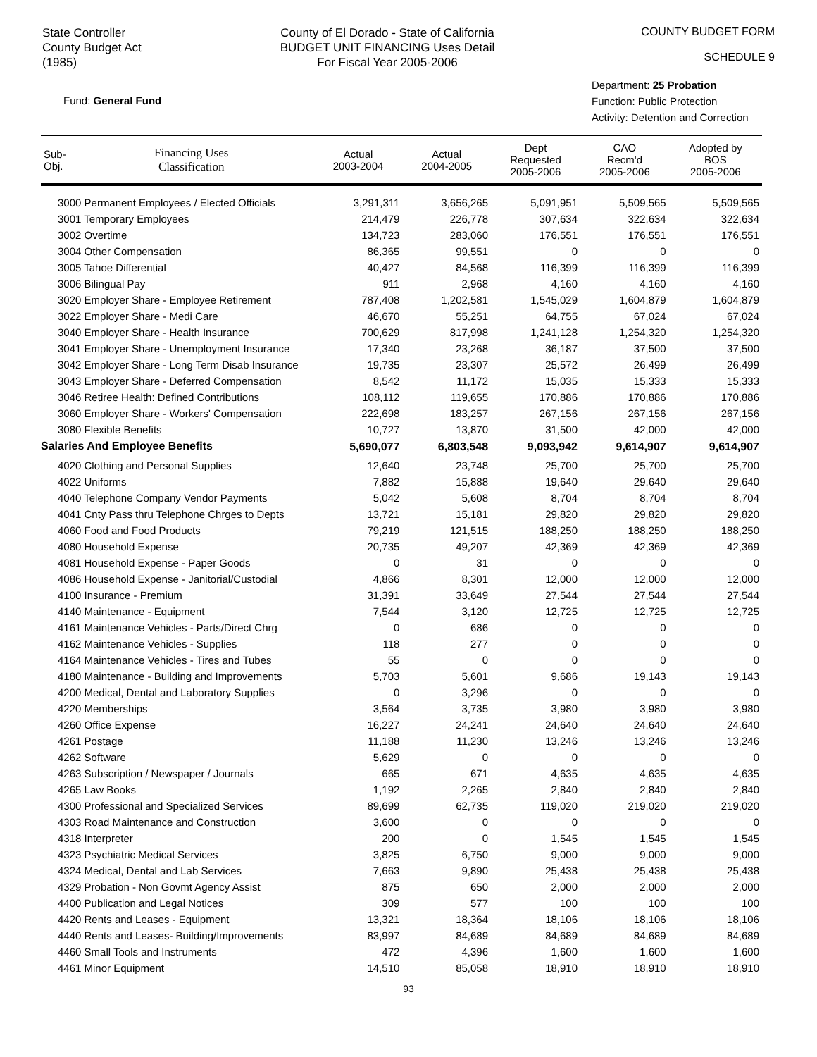State Controller
County Budget Act
(1985)
County of El Dorado - State of California
BUDGET UNIT FINANCING Uses Detail
For Fiscal Year 2005-2006
COUNTY BUDGET FORM
SCHEDULE 9
Fund: General Fund
Department: 25 Probation
Function: Public Protection
Activity: Detention and Correction
| Sub- Obj. | Financing Uses Classification | Actual 2003-2004 | Actual 2004-2005 | Dept Requested 2005-2006 | CAO Recm'd 2005-2006 | Adopted by BOS 2005-2006 |
| --- | --- | --- | --- | --- | --- | --- |
| 3000 Permanent Employees / Elected Officials | | 3,291,311 | 3,656,265 | 5,091,951 | 5,509,565 | 5,509,565 |
| 3001 Temporary Employees | | 214,479 | 226,778 | 307,634 | 322,634 | 322,634 |
| 3002 Overtime | | 134,723 | 283,060 | 176,551 | 176,551 | 176,551 |
| 3004 Other Compensation | | 86,365 | 99,551 | 0 | 0 | 0 |
| 3005 Tahoe Differential | | 40,427 | 84,568 | 116,399 | 116,399 | 116,399 |
| 3006 Bilingual Pay | | 911 | 2,968 | 4,160 | 4,160 | 4,160 |
| 3020 Employer Share - Employee Retirement | | 787,408 | 1,202,581 | 1,545,029 | 1,604,879 | 1,604,879 |
| 3022 Employer Share - Medi Care | | 46,670 | 55,251 | 64,755 | 67,024 | 67,024 |
| 3040 Employer Share - Health Insurance | | 700,629 | 817,998 | 1,241,128 | 1,254,320 | 1,254,320 |
| 3041 Employer Share - Unemployment Insurance | | 17,340 | 23,268 | 36,187 | 37,500 | 37,500 |
| 3042 Employer Share - Long Term Disab Insurance | | 19,735 | 23,307 | 25,572 | 26,499 | 26,499 |
| 3043 Employer Share - Deferred Compensation | | 8,542 | 11,172 | 15,035 | 15,333 | 15,333 |
| 3046 Retiree Health: Defined Contributions | | 108,112 | 119,655 | 170,886 | 170,886 | 170,886 |
| 3060 Employer Share - Workers' Compensation | | 222,698 | 183,257 | 267,156 | 267,156 | 267,156 |
| 3080 Flexible Benefits | | 10,727 | 13,870 | 31,500 | 42,000 | 42,000 |
| Salaries And Employee Benefits | | 5,690,077 | 6,803,548 | 9,093,942 | 9,614,907 | 9,614,907 |
| 4020 Clothing and Personal Supplies | | 12,640 | 23,748 | 25,700 | 25,700 | 25,700 |
| 4022 Uniforms | | 7,882 | 15,888 | 19,640 | 29,640 | 29,640 |
| 4040 Telephone Company Vendor Payments | | 5,042 | 5,608 | 8,704 | 8,704 | 8,704 |
| 4041 Cnty Pass thru Telephone Chrges to Depts | | 13,721 | 15,181 | 29,820 | 29,820 | 29,820 |
| 4060 Food and Food Products | | 79,219 | 121,515 | 188,250 | 188,250 | 188,250 |
| 4080 Household Expense | | 20,735 | 49,207 | 42,369 | 42,369 | 42,369 |
| 4081 Household Expense - Paper Goods | | 0 | 31 | 0 | 0 | 0 |
| 4086 Household Expense - Janitorial/Custodial | | 4,866 | 8,301 | 12,000 | 12,000 | 12,000 |
| 4100 Insurance - Premium | | 31,391 | 33,649 | 27,544 | 27,544 | 27,544 |
| 4140 Maintenance - Equipment | | 7,544 | 3,120 | 12,725 | 12,725 | 12,725 |
| 4161 Maintenance Vehicles - Parts/Direct Chrg | | 0 | 686 | 0 | 0 | 0 |
| 4162 Maintenance Vehicles - Supplies | | 118 | 277 | 0 | 0 | 0 |
| 4164 Maintenance Vehicles - Tires and Tubes | | 55 | 0 | 0 | 0 | 0 |
| 4180 Maintenance - Building and Improvements | | 5,703 | 5,601 | 9,686 | 19,143 | 19,143 |
| 4200 Medical, Dental and Laboratory Supplies | | 0 | 3,296 | 0 | 0 | 0 |
| 4220 Memberships | | 3,564 | 3,735 | 3,980 | 3,980 | 3,980 |
| 4260 Office Expense | | 16,227 | 24,241 | 24,640 | 24,640 | 24,640 |
| 4261 Postage | | 11,188 | 11,230 | 13,246 | 13,246 | 13,246 |
| 4262 Software | | 5,629 | 0 | 0 | 0 | 0 |
| 4263 Subscription / Newspaper / Journals | | 665 | 671 | 4,635 | 4,635 | 4,635 |
| 4265 Law Books | | 1,192 | 2,265 | 2,840 | 2,840 | 2,840 |
| 4300 Professional and Specialized Services | | 89,699 | 62,735 | 119,020 | 219,020 | 219,020 |
| 4303 Road Maintenance and Construction | | 3,600 | 0 | 0 | 0 | 0 |
| 4318 Interpreter | | 200 | 0 | 1,545 | 1,545 | 1,545 |
| 4323 Psychiatric Medical Services | | 3,825 | 6,750 | 9,000 | 9,000 | 9,000 |
| 4324 Medical, Dental and Lab Services | | 7,663 | 9,890 | 25,438 | 25,438 | 25,438 |
| 4329 Probation - Non Govmt Agency Assist | | 875 | 650 | 2,000 | 2,000 | 2,000 |
| 4400 Publication and Legal Notices | | 309 | 577 | 100 | 100 | 100 |
| 4420 Rents and Leases - Equipment | | 13,321 | 18,364 | 18,106 | 18,106 | 18,106 |
| 4440 Rents and Leases- Building/Improvements | | 83,997 | 84,689 | 84,689 | 84,689 | 84,689 |
| 4460 Small Tools and Instruments | | 472 | 4,396 | 1,600 | 1,600 | 1,600 |
| 4461 Minor Equipment | | 14,510 | 85,058 | 18,910 | 18,910 | 18,910 |
93